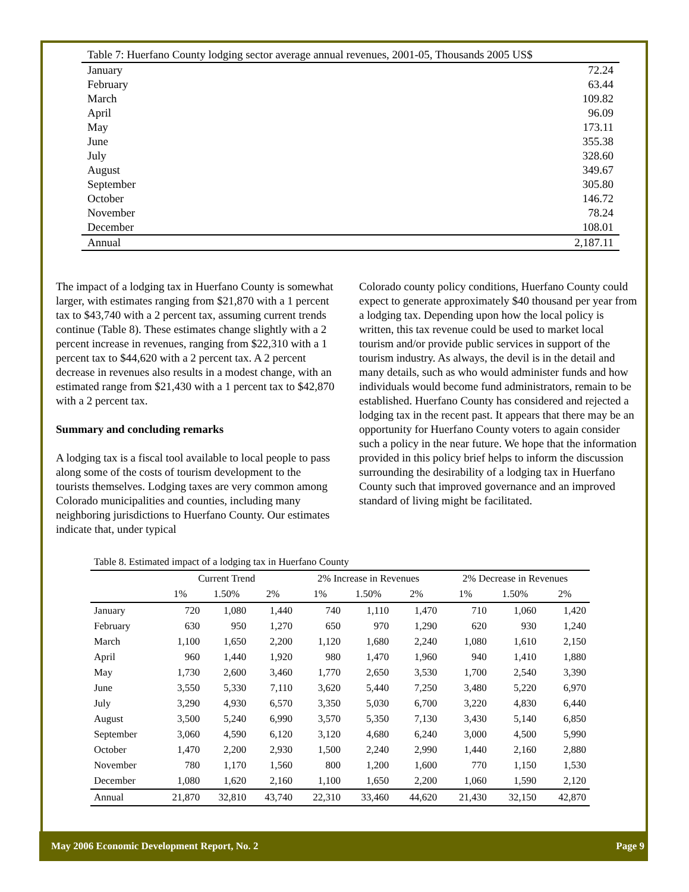| Table 7: Huerfano County lodging sector average annual revenues, 2001-05, Thousands 2005 US$ | |
| January | 72.24 |
| February | 63.44 |
| March | 109.82 |
| April | 96.09 |
| May | 173.11 |
| June | 355.38 |
| July | 328.60 |
| August | 349.67 |
| September | 305.80 |
| October | 146.72 |
| November | 78.24 |
| December | 108.01 |
| Annual | 2,187.11 |
The impact of a lodging tax in Huerfano County is somewhat larger, with estimates ranging from $21,870 with a 1 percent tax to $43,740 with a 2 percent tax, assuming current trends continue (Table 8). These estimates change slightly with a 2 percent increase in revenues, ranging from $22,310 with a 1 percent tax to $44,620 with a 2 percent tax. A 2 percent decrease in revenues also results in a modest change, with an estimated range from $21,430 with a 1 percent tax to $42,870 with a 2 percent tax.
Summary and concluding remarks
A lodging tax is a fiscal tool available to local people to pass along some of the costs of tourism development to the tourists themselves. Lodging taxes are very common among Colorado municipalities and counties, including many neighboring jurisdictions to Huerfano County. Our estimates indicate that, under typical
Colorado county policy conditions, Huerfano County could expect to generate approximately $40 thousand per year from a lodging tax. Depending upon how the local policy is written, this tax revenue could be used to market local tourism and/or provide public services in support of the tourism industry. As always, the devil is in the detail and many details, such as who would administer funds and how individuals would become fund administrators, remain to be established. Huerfano County has considered and rejected a lodging tax in the recent past. It appears that there may be an opportunity for Huerfano County voters to again consider such a policy in the near future. We hope that the information provided in this policy brief helps to inform the discussion surrounding the desirability of a lodging tax in Huerfano County such that improved governance and an improved standard of living might be facilitated.
| Table 8. Estimated impact of a lodging tax in Huerfano County | | | | | | | | | |
| | Current Trend | | | 2% Increase in Revenues | | | 2% Decrease in Revenues | | |
| | 1% | 1.50% | 2% | 1% | 1.50% | 2% | 1% | 1.50% | 2% |
| January | 720 | 1,080 | 1,440 | 740 | 1,110 | 1,470 | 710 | 1,060 | 1,420 |
| February | 630 | 950 | 1,270 | 650 | 970 | 1,290 | 620 | 930 | 1,240 |
| March | 1,100 | 1,650 | 2,200 | 1,120 | 1,680 | 2,240 | 1,080 | 1,610 | 2,150 |
| April | 960 | 1,440 | 1,920 | 980 | 1,470 | 1,960 | 940 | 1,410 | 1,880 |
| May | 1,730 | 2,600 | 3,460 | 1,770 | 2,650 | 3,530 | 1,700 | 2,540 | 3,390 |
| June | 3,550 | 5,330 | 7,110 | 3,620 | 5,440 | 7,250 | 3,480 | 5,220 | 6,970 |
| July | 3,290 | 4,930 | 6,570 | 3,350 | 5,030 | 6,700 | 3,220 | 4,830 | 6,440 |
| August | 3,500 | 5,240 | 6,990 | 3,570 | 5,350 | 7,130 | 3,430 | 5,140 | 6,850 |
| September | 3,060 | 4,590 | 6,120 | 3,120 | 4,680 | 6,240 | 3,000 | 4,500 | 5,990 |
| October | 1,470 | 2,200 | 2,930 | 1,500 | 2,240 | 2,990 | 1,440 | 2,160 | 2,880 |
| November | 780 | 1,170 | 1,560 | 800 | 1,200 | 1,600 | 770 | 1,150 | 1,530 |
| December | 1,080 | 1,620 | 2,160 | 1,100 | 1,650 | 2,200 | 1,060 | 1,590 | 2,120 |
| Annual | 21,870 | 32,810 | 43,740 | 22,310 | 33,460 | 44,620 | 21,430 | 32,150 | 42,870 |
May 2006 Economic Development Report, No. 2 Page 9